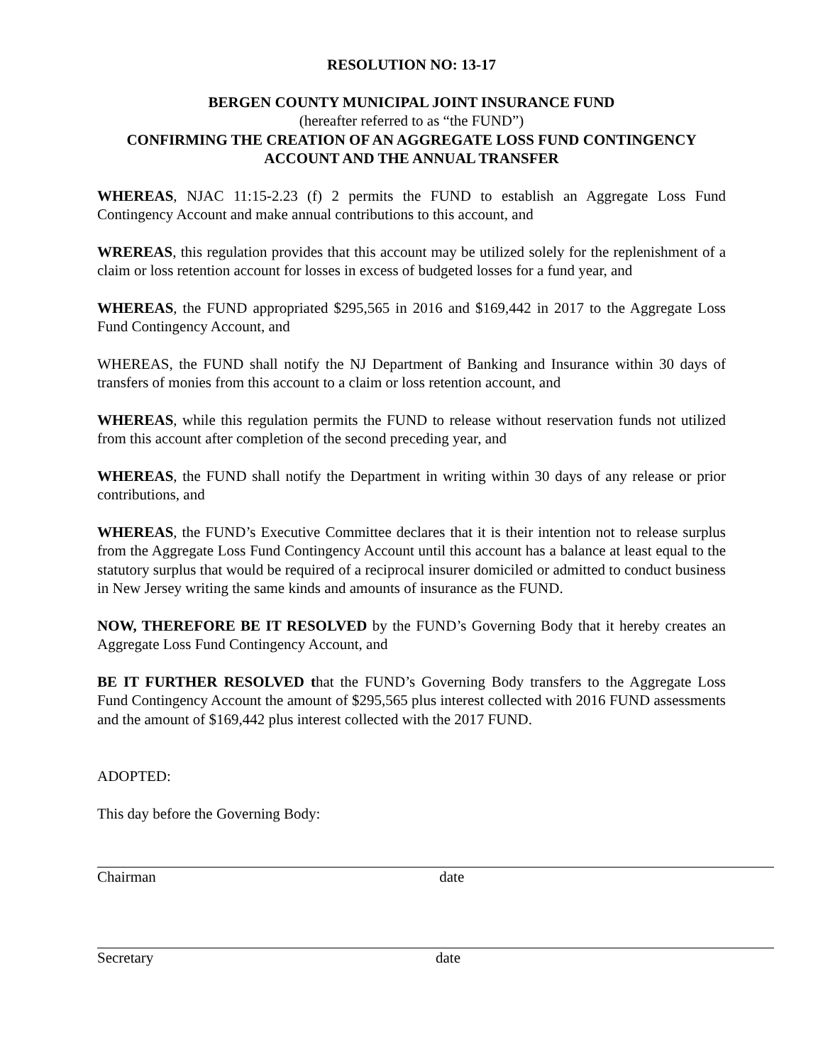RESOLUTION NO: 13-17
BERGEN COUNTY MUNICIPAL JOINT INSURANCE FUND
(hereafter referred to as “the FUND”)
CONFIRMING THE CREATION OF AN AGGREGATE LOSS FUND CONTINGENCY ACCOUNT AND THE ANNUAL TRANSFER
WHEREAS, NJAC 11:15-2.23 (f) 2 permits the FUND to establish an Aggregate Loss Fund Contingency Account and make annual contributions to this account, and
WREREAS, this regulation provides that this account may be utilized solely for the replenishment of a claim or loss retention account for losses in excess of budgeted losses for a fund year, and
WHEREAS, the FUND appropriated $295,565 in 2016 and $169,442 in 2017 to the Aggregate Loss Fund Contingency Account, and
WHEREAS, the FUND shall notify the NJ Department of Banking and Insurance within 30 days of transfers of monies from this account to a claim or loss retention account, and
WHEREAS, while this regulation permits the FUND to release without reservation funds not utilized from this account after completion of the second preceding year, and
WHEREAS, the FUND shall notify the Department in writing within 30 days of any release or prior contributions, and
WHEREAS, the FUND’s Executive Committee declares that it is their intention not to release surplus from the Aggregate Loss Fund Contingency Account until this account has a balance at least equal to the statutory surplus that would be required of a reciprocal insurer domiciled or admitted to conduct business in New Jersey writing the same kinds and amounts of insurance as the FUND.
NOW, THEREFORE BE IT RESOLVED by the FUND’s Governing Body that it hereby creates an Aggregate Loss Fund Contingency Account, and
BE IT FURTHER RESOLVED that the FUND’s Governing Body transfers to the Aggregate Loss Fund Contingency Account the amount of $295,565 plus interest collected with 2016 FUND assessments and the amount of $169,442 plus interest collected with the 2017 FUND.
ADOPTED:
This day before the Governing Body:
Chairman date
Secretary date